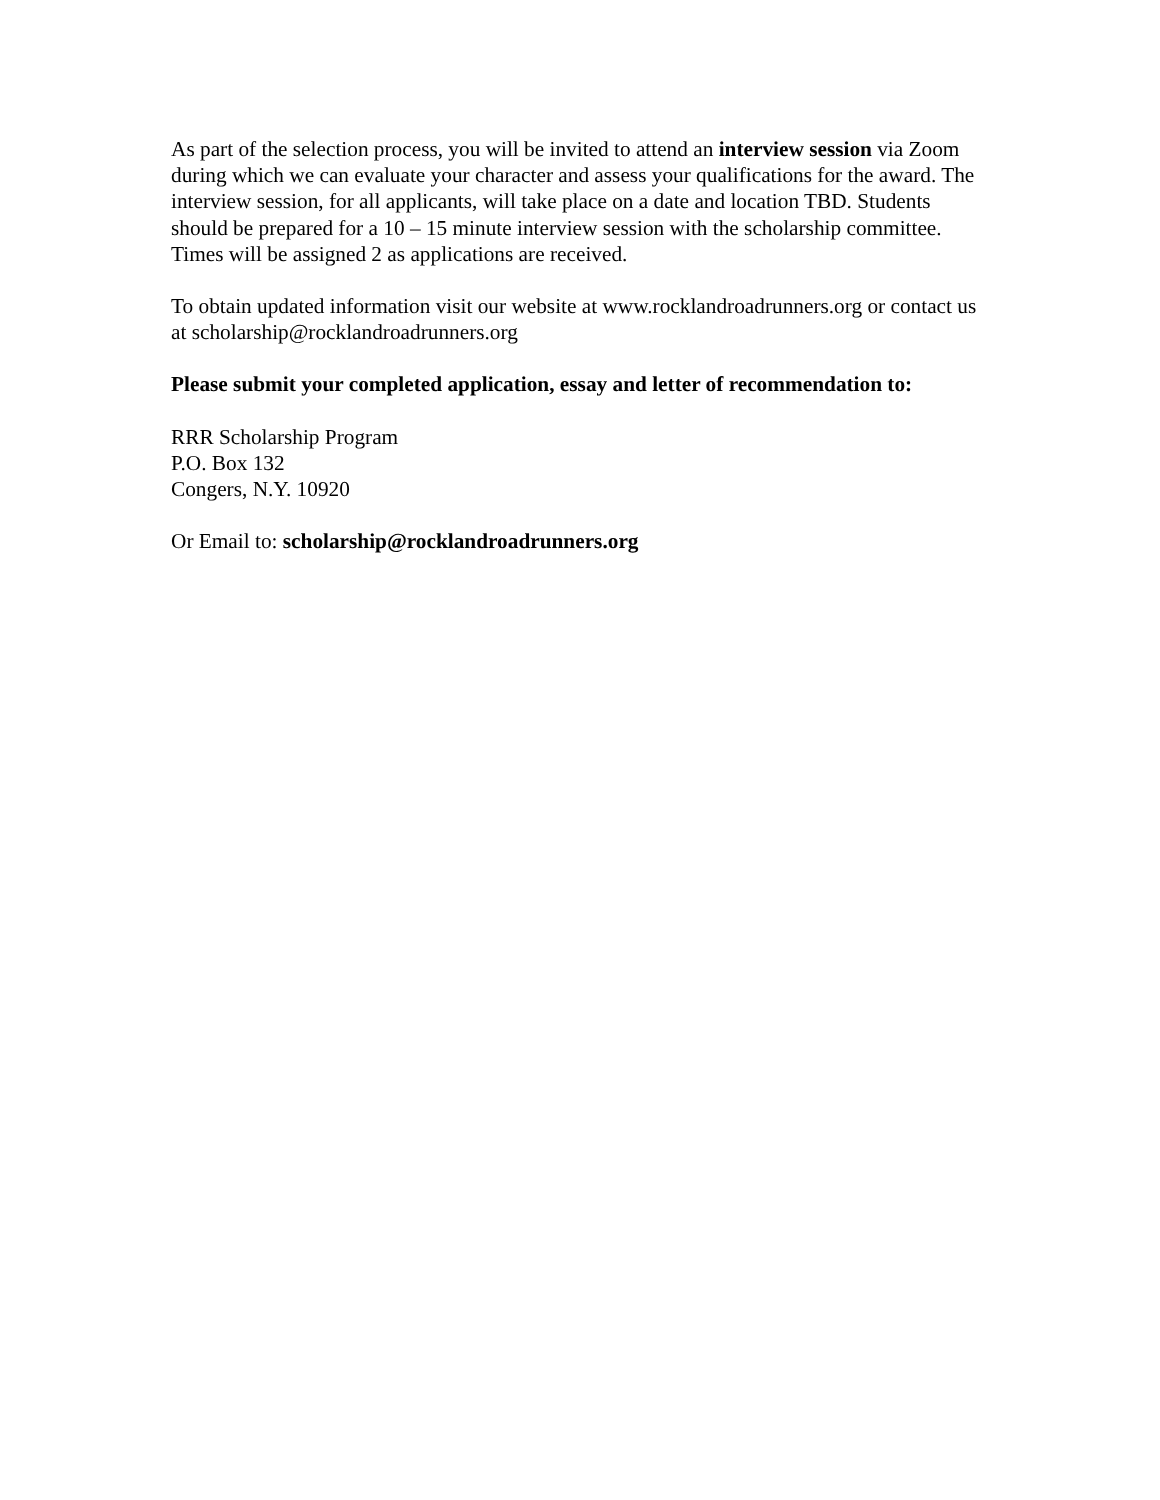As part of the selection process, you will be invited to attend an interview session via Zoom during which we can evaluate your character and assess your qualifications for the award. The interview session, for all applicants, will take place on a date and location TBD. Students should be prepared for a 10 – 15 minute interview session with the scholarship committee. Times will be assigned 2 as applications are received.
To obtain updated information visit our website at www.rocklandroadrunners.org or contact us at scholarship@rocklandroadrunners.org
Please submit your completed application, essay and letter of recommendation to:
RRR Scholarship Program
P.O. Box 132
Congers, N.Y. 10920
Or Email to: scholarship@rocklandroadrunners.org